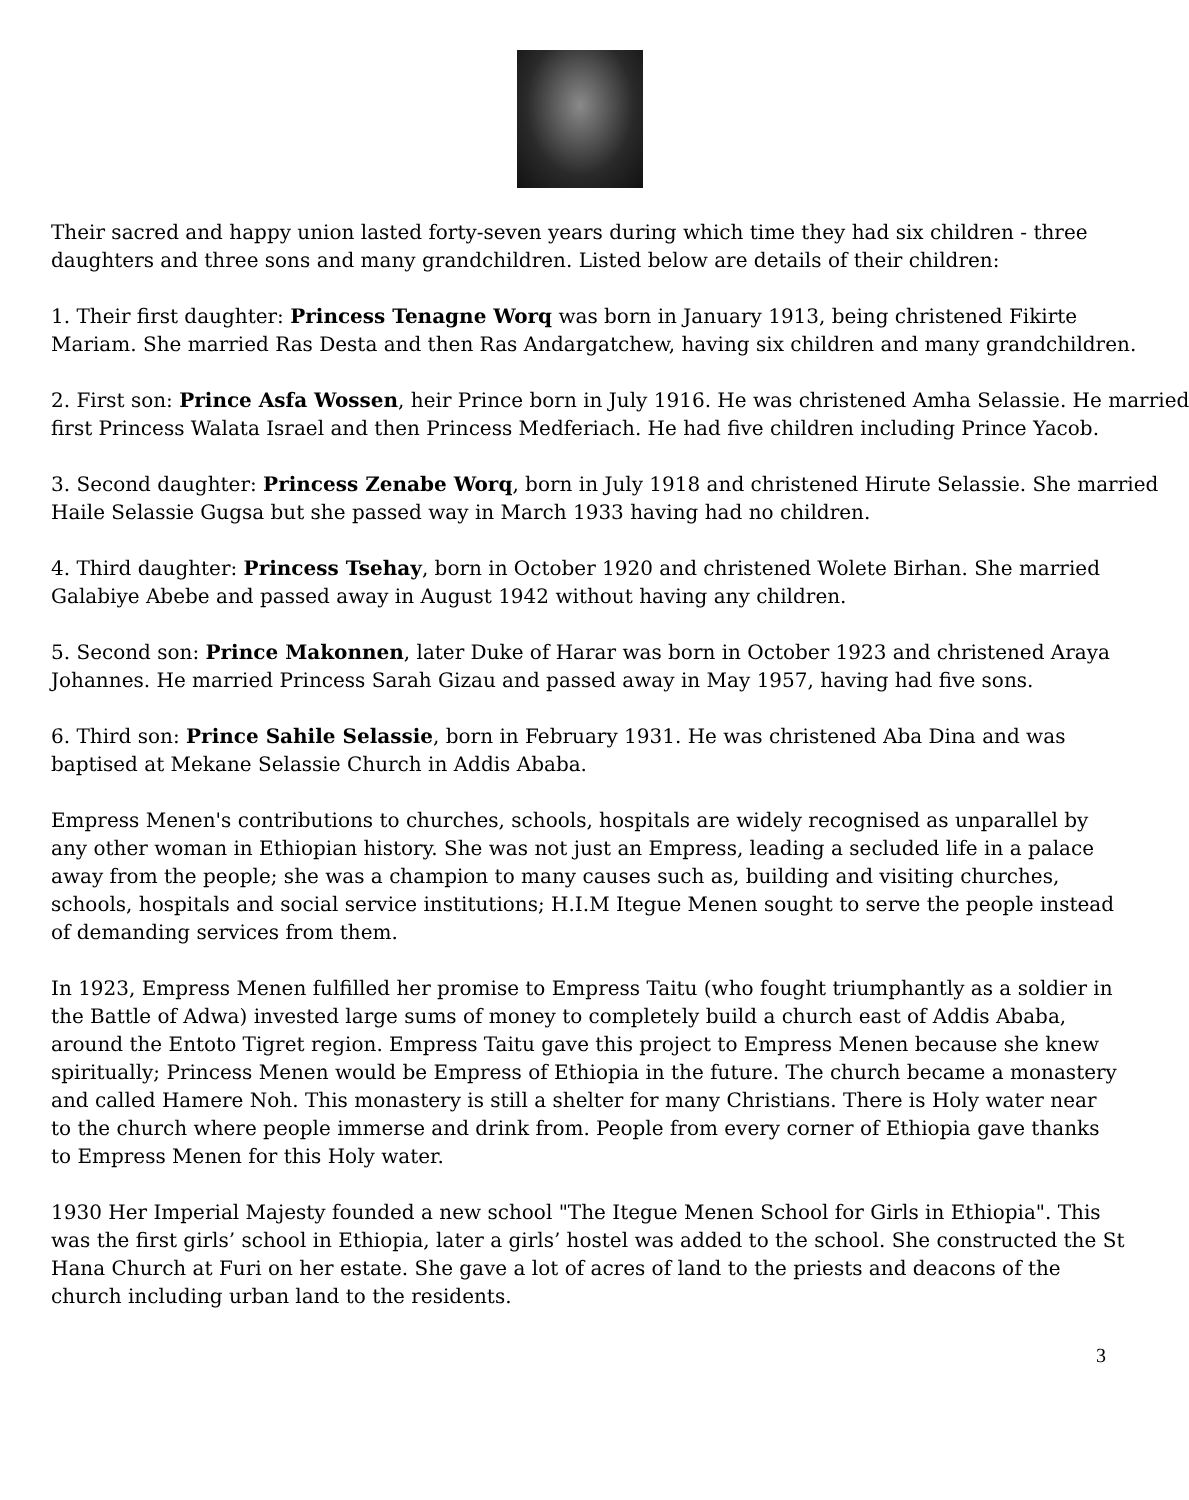Their sacred and happy union lasted forty-seven years during which time they had six children - three
daughters and three sons and many grandchildren. Listed below are details of their children:
1. Their first daughter: Princess Tenagne Worq was born in January 1913, being christened Fikirte
Mariam. She married Ras Desta and then Ras Andargatchew, having six children and many grandchildren.
2. First son: Prince Asfa Wossen, heir Prince born in July 1916. He was christened Amha Selassie. He married
first Princess Walata Israel and then Princess Medferiach. He had five children including Prince Yacob.
3. Second daughter: Princess Zenabe Worq, born in July 1918 and christened Hirute Selassie. She married
Haile Selassie Gugsa but she passed way in March 1933 having had no children.
4. Third daughter: Princess Tsehay, born in October 1920 and christened Wolete Birhan. She married
Galabiye Abebe and passed away in August 1942 without having any children.
5. Second son: Prince Makonnen, later Duke of Harar was born in October 1923 and christened Araya
Johannes. He married Princess Sarah Gizau and passed away in May 1957, having had five sons.
6. Third son: Prince Sahile Selassie, born in February 1931. He was christened Aba Dina and was
baptised at Mekane Selassie Church in Addis Ababa.
Empress Menen's contributions to churches, schools, hospitals are widely recognised as unparallel by
any other woman in Ethiopian history. She was not just an Empress, leading a secluded life in a palace
away from the people; she was a champion to many causes such as, building and visiting churches,
schools, hospitals and social service institutions; H.I.M Itegue Menen sought to serve the people instead
of demanding services from them.
In 1923, Empress Menen fulfilled her promise to Empress Taitu (who fought triumphantly as a soldier in
the Battle of Adwa) invested large sums of money to completely build a church east of Addis Ababa,
around the Entoto Tigret region. Empress Taitu gave this project to Empress Menen because she knew
spiritually; Princess Menen would be Empress of Ethiopia in the future. The church became a monastery
and called Hamere Noh. This monastery is still a shelter for many Christians. There is Holy water near
to the church where people immerse and drink from. People from every corner of Ethiopia gave thanks
to Empress Menen for this Holy water.
1930 Her Imperial Majesty founded a new school "The Itegue Menen School for Girls in Ethiopia". This
was the first girls’ school in Ethiopia, later a girls’ hostel was added to the school. She constructed the St
Hana Church at Furi on her estate. She gave a lot of acres of land to the priests and deacons of the
church including urban land to the residents.
3